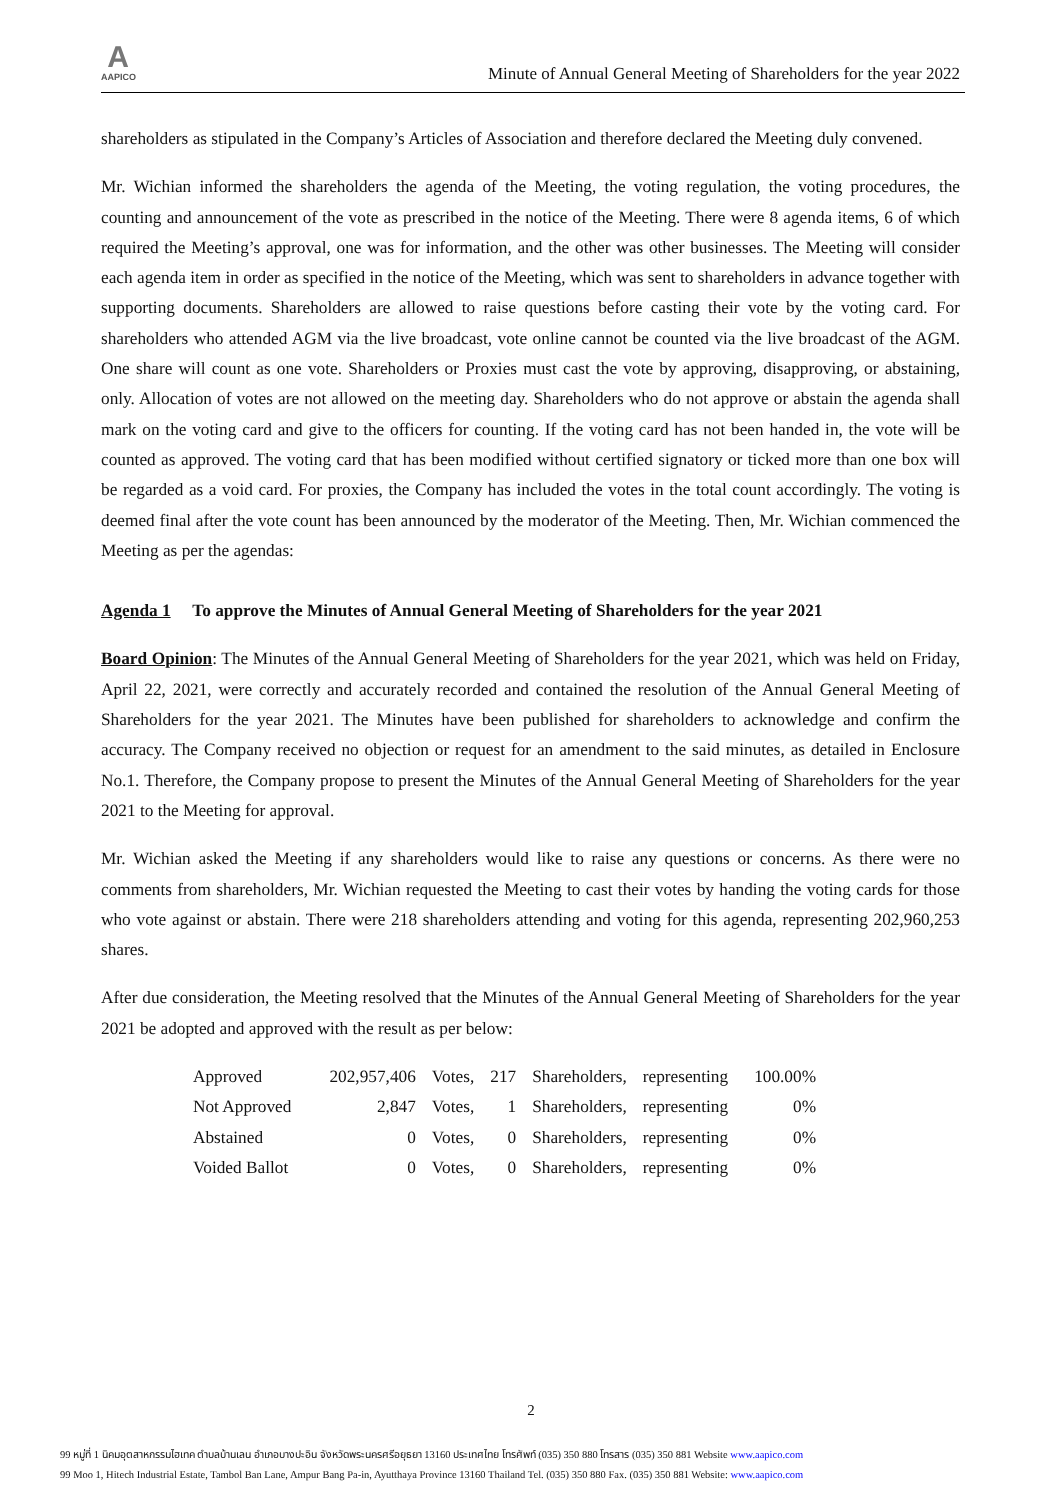A
AAPICO
Minute of Annual General Meeting of Shareholders for the year 2022
shareholders as stipulated in the Company’s Articles of Association and therefore declared the Meeting duly convened.
Mr. Wichian informed the shareholders the agenda of the Meeting, the voting regulation, the voting procedures, the counting and announcement of the vote as prescribed in the notice of the Meeting. There were 8 agenda items, 6 of which required the Meeting’s approval, one was for information, and the other was other businesses. The Meeting will consider each agenda item in order as specified in the notice of the Meeting, which was sent to shareholders in advance together with supporting documents. Shareholders are allowed to raise questions before casting their vote by the voting card. For shareholders who attended AGM via the live broadcast, vote online cannot be counted via the live broadcast of the AGM. One share will count as one vote. Shareholders or Proxies must cast the vote by approving, disapproving, or abstaining, only. Allocation of votes are not allowed on the meeting day. Shareholders who do not approve or abstain the agenda shall mark on the voting card and give to the officers for counting. If the voting card has not been handed in, the vote will be counted as approved. The voting card that has been modified without certified signatory or ticked more than one box will be regarded as a void card. For proxies, the Company has included the votes in the total count accordingly. The voting is deemed final after the vote count has been announced by the moderator of the Meeting. Then, Mr. Wichian commenced the Meeting as per the agendas:
Agenda 1 To approve the Minutes of Annual General Meeting of Shareholders for the year 2021
Board Opinion: The Minutes of the Annual General Meeting of Shareholders for the year 2021, which was held on Friday, April 22, 2021, were correctly and accurately recorded and contained the resolution of the Annual General Meeting of Shareholders for the year 2021. The Minutes have been published for shareholders to acknowledge and confirm the accuracy. The Company received no objection or request for an amendment to the said minutes, as detailed in Enclosure No.1. Therefore, the Company propose to present the Minutes of the Annual General Meeting of Shareholders for the year 2021 to the Meeting for approval.
Mr. Wichian asked the Meeting if any shareholders would like to raise any questions or concerns. As there were no comments from shareholders, Mr. Wichian requested the Meeting to cast their votes by handing the voting cards for those who vote against or abstain. There were 218 shareholders attending and voting for this agenda, representing 202,960,253 shares.
After due consideration, the Meeting resolved that the Minutes of the Annual General Meeting of Shareholders for the year 2021 be adopted and approved with the result as per below:
| Approved | 202,957,406 | Votes, | 217 | Shareholders, | representing | 100.00% |
| Not Approved | 2,847 | Votes, | 1 | Shareholders, | representing | 0% |
| Abstained | 0 | Votes, | 0 | Shareholders, | representing | 0% |
| Voided Ballot | 0 | Votes, | 0 | Shareholders, | representing | 0% |
2
99 หมู่ที่ 1 นิคมอุตสาหกรรมไฮเทค ตำบลบ้านเลน อำเภอบางปะอิน จังหวัดพระนครศรีอยุธยา 13160 ประเทศไทย โทรศัพท์ (035) 350 880 โทรสาร (035) 350 881 Website www.aapico.com
99 Moo 1, Hitech Industrial Estate, Tambol Ban Lane, Ampur Bang Pa-in, Ayutthaya Province 13160 Thailand Tel. (035) 350 880 Fax. (035) 350 881 Website: www.aapico.com